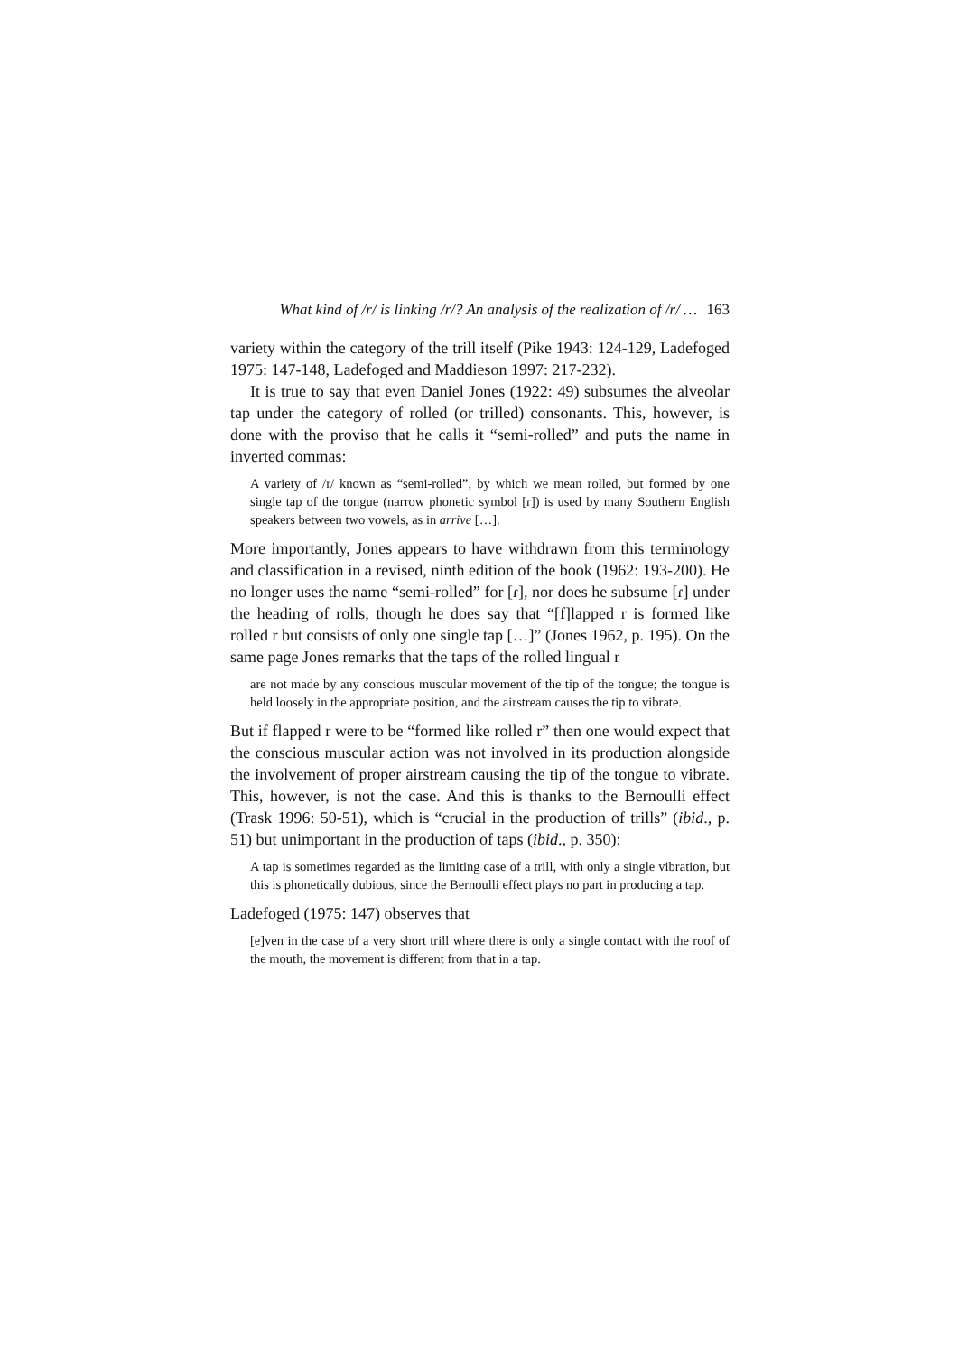What kind of /r/ is linking /r/? An analysis of the realization of /r/ … 163
variety within the category of the trill itself (Pike 1943: 124-129, Ladefoged 1975: 147-148, Ladefoged and Maddieson 1997: 217-232).
It is true to say that even Daniel Jones (1922: 49) subsumes the alveolar tap under the category of rolled (or trilled) consonants. This, however, is done with the proviso that he calls it “semi-rolled” and puts the name in inverted commas:
A variety of /r/ known as “semi-rolled”, by which we mean rolled, but formed by one single tap of the tongue (narrow phonetic symbol [ɾ]) is used by many Southern English speakers between two vowels, as in arrive […].
More importantly, Jones appears to have withdrawn from this terminology and classification in a revised, ninth edition of the book (1962: 193-200). He no longer uses the name “semi-rolled” for [ɾ], nor does he subsume [ɾ] under the heading of rolls, though he does say that “[f]lapped r is formed like rolled r but consists of only one single tap […]” (Jones 1962, p. 195). On the same page Jones remarks that the taps of the rolled lingual r
are not made by any conscious muscular movement of the tip of the tongue; the tongue is held loosely in the appropriate position, and the airstream causes the tip to vibrate.
But if flapped r were to be “formed like rolled r” then one would expect that the conscious muscular action was not involved in its production alongside the involvement of proper airstream causing the tip of the tongue to vibrate. This, however, is not the case. And this is thanks to the Bernoulli effect (Trask 1996: 50-51), which is “crucial in the production of trills” (ibid., p. 51) but unimportant in the production of taps (ibid., p. 350):
A tap is sometimes regarded as the limiting case of a trill, with only a single vibration, but this is phonetically dubious, since the Bernoulli effect plays no part in producing a tap.
Ladefoged (1975: 147) observes that
[e]ven in the case of a very short trill where there is only a single contact with the roof of the mouth, the movement is different from that in a tap.